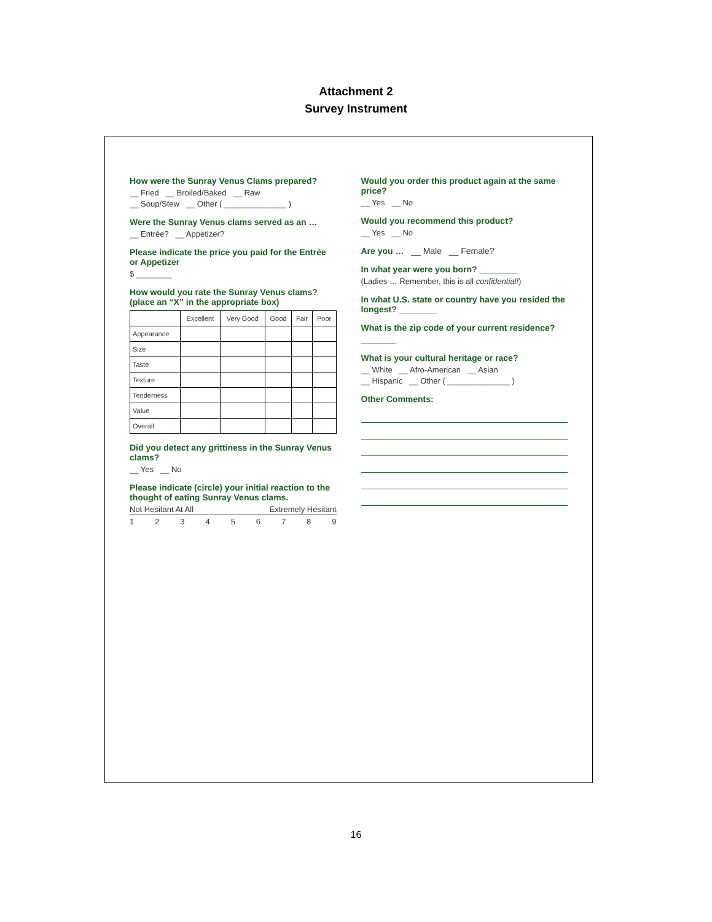Attachment 2
Survey Instrument
How were the Sunray Venus Clams prepared?
__ Fried __ Broiled/Baked __ Raw
__ Soup/Stew __ Other ( ______________ )
Were the Sunray Venus clams served as an …
__ Entrée? __ Appetizer?
Please indicate the price you paid for the Entrée or Appetizer
$ ________
How would you rate the Sunray Venus clams? (place an “X” in the appropriate box)
| | Excellent | Very Good | Good | Fair | Poor |
| --- | --- | --- | --- | --- | --- |
| Appearance | | | | | |
| Size | | | | | |
| Taste | | | | | |
| Texture | | | | | |
| Tenderness | | | | | |
| Value | | | | | |
| Overall | | | | | |
Did you detect any grittiness in the Sunray Venus clams?
__ Yes __ No
Please indicate (circle) your initial reaction to the thought of eating Sunray Venus clams.
Not Hesitant At All Extremely Hesitant
1 2 3 4 5 6 7 8 9
Would you order this product again at the same price?
__ Yes __ No
Would you recommend this product?
__ Yes __ No
Are you … __ Male __ Female?
In what year were you born? ________
(Ladies … Remember, this is all confidential!)
In what U.S. state or country have you resided the longest? ________
What is the zip code of your current residence?
________
What is your cultural heritage or race?
__ White __ Afro-American __ Asian
__ Hispanic __ Other ( ______________ )
Other Comments:
16